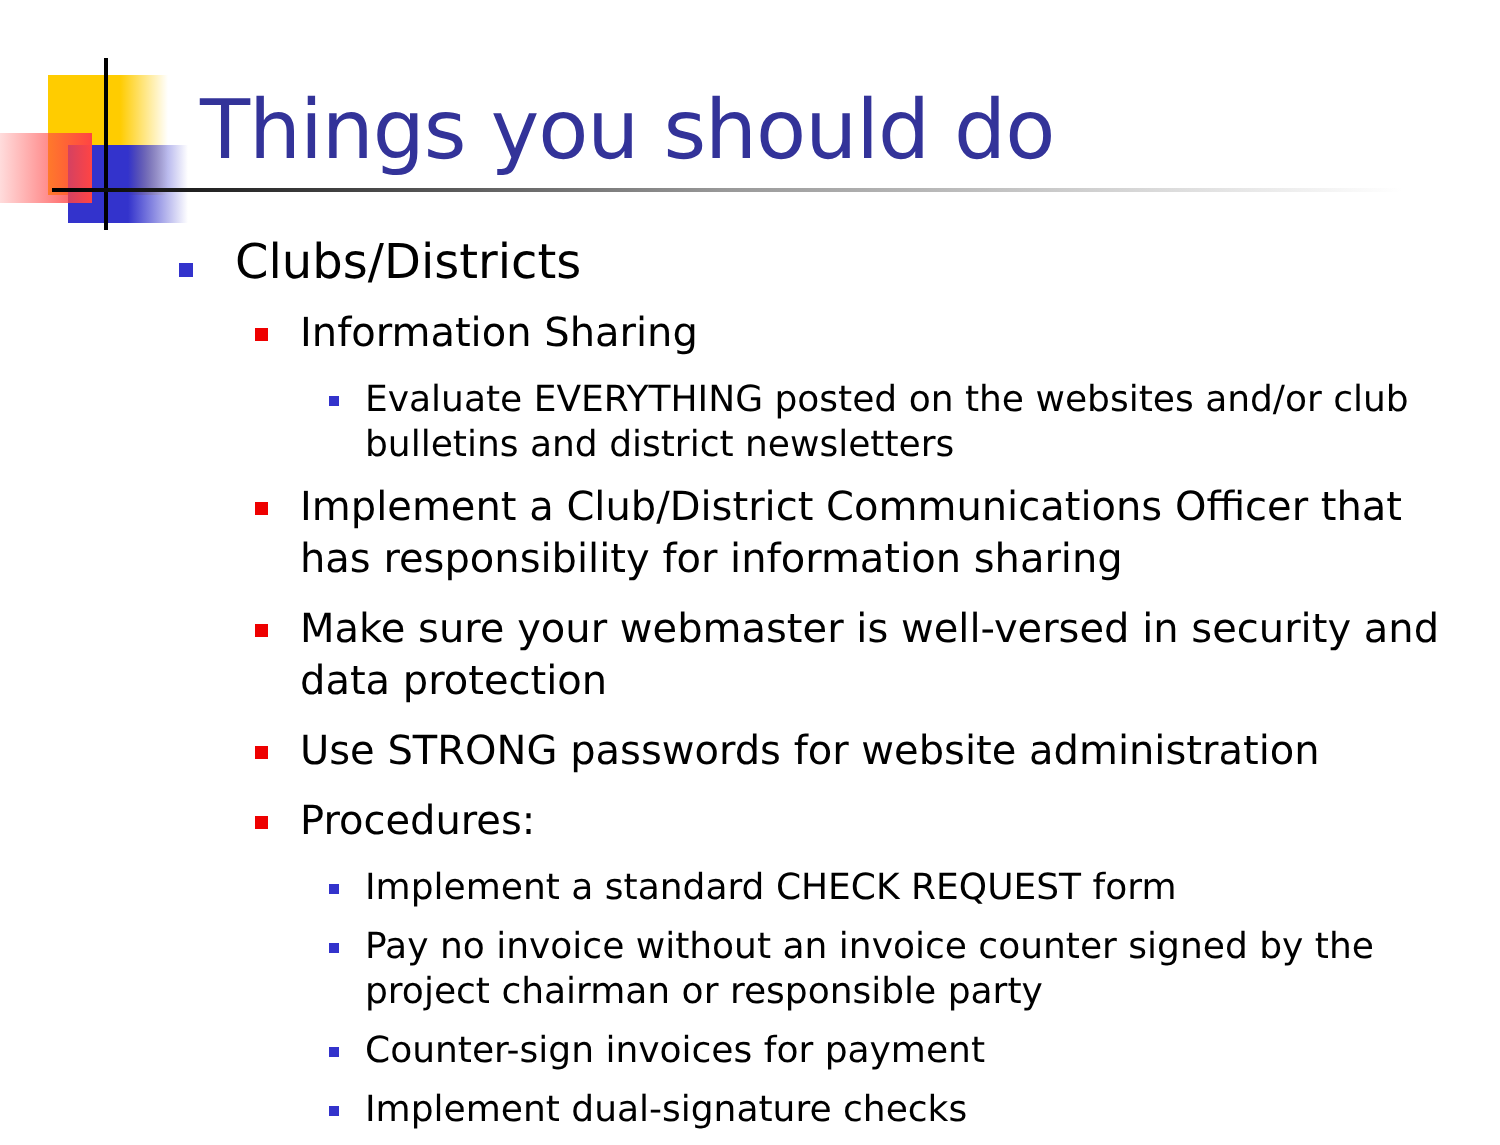Things you should do
Clubs/Districts
Information Sharing
Evaluate EVERYTHING posted on the websites and/or club bulletins and district newsletters
Implement a Club/District Communications Officer that has responsibility for information sharing
Make sure your webmaster is well-versed in security and data protection
Use STRONG passwords for website administration
Procedures:
Implement a standard CHECK REQUEST form
Pay no invoice without an invoice counter signed by the project chairman or responsible party
Counter-sign invoices for payment
Implement dual-signature checks